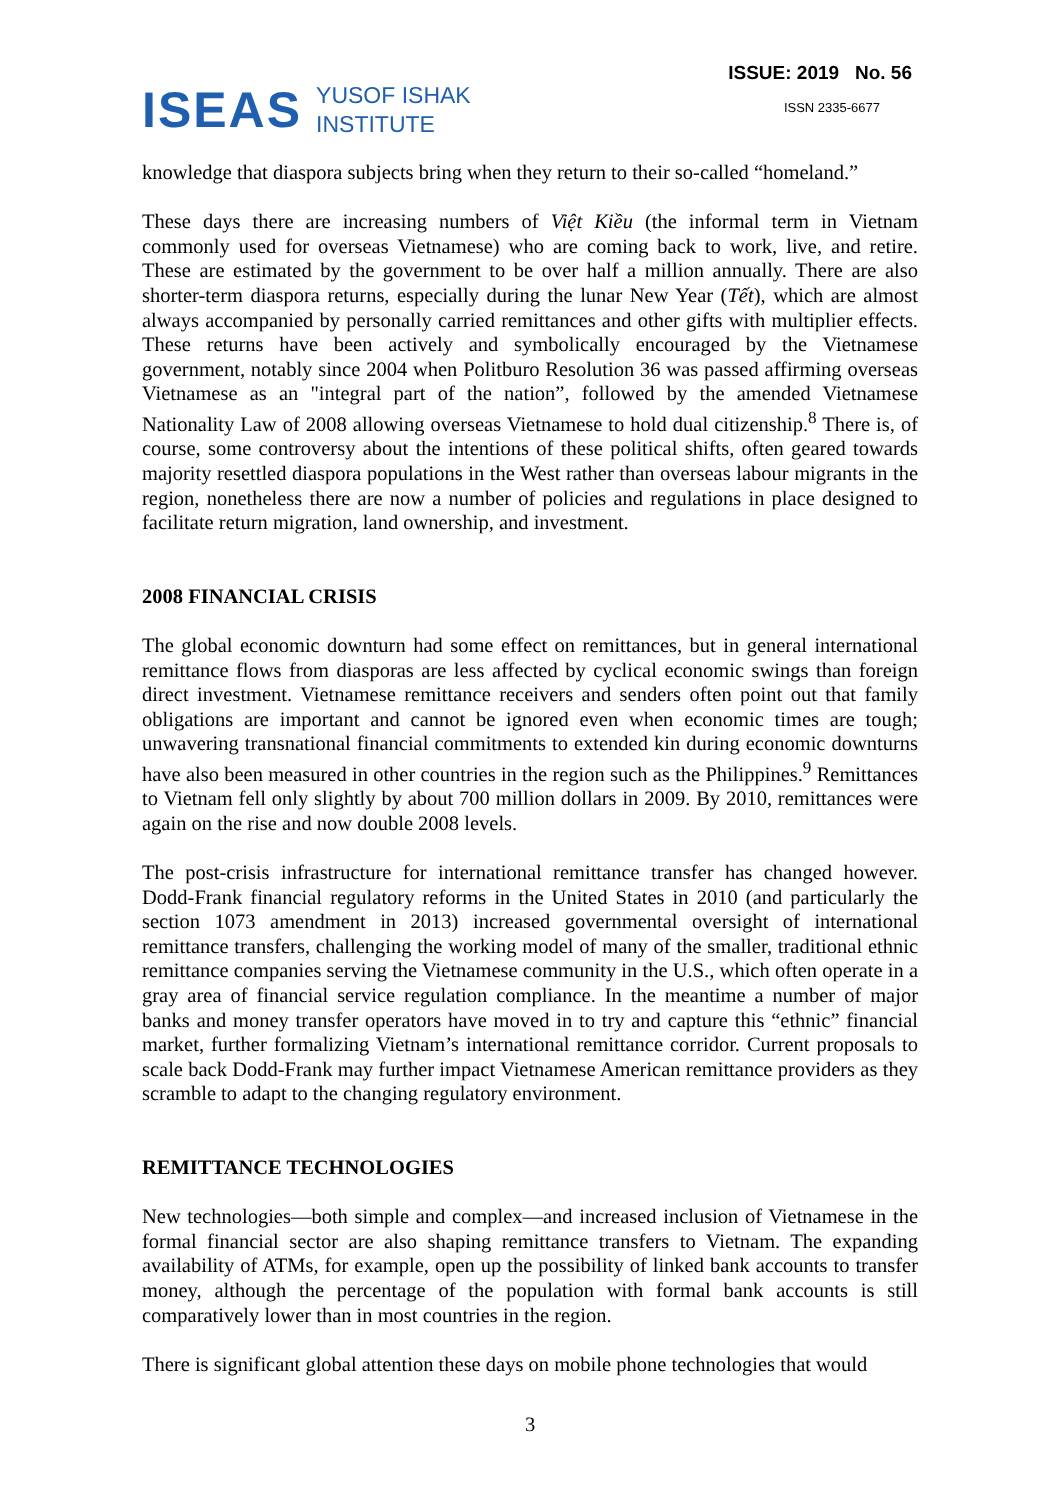ISEAS YUSOF ISHAK
INSTITUTE
ISSUE: 2019 No. 56
ISSN 2335-6677
knowledge that diaspora subjects bring when they return to their so-called “homeland.”
These days there are increasing numbers of Việt Kiều (the informal term in Vietnam commonly used for overseas Vietnamese) who are coming back to work, live, and retire. These are estimated by the government to be over half a million annually. There are also shorter-term diaspora returns, especially during the lunar New Year (Tết), which are almost always accompanied by personally carried remittances and other gifts with multiplier effects. These returns have been actively and symbolically encouraged by the Vietnamese government, notably since 2004 when Politburo Resolution 36 was passed affirming overseas Vietnamese as an "integral part of the nation”, followed by the amended Vietnamese Nationality Law of 2008 allowing overseas Vietnamese to hold dual citizenship.<sup>8</sup> There is, of course, some controversy about the intentions of these political shifts, often geared towards majority resettled diaspora populations in the West rather than overseas labour migrants in the region, nonetheless there are now a number of policies and regulations in place designed to facilitate return migration, land ownership, and investment.
2008 FINANCIAL CRISIS
The global economic downturn had some effect on remittances, but in general international remittance flows from diasporas are less affected by cyclical economic swings than foreign direct investment. Vietnamese remittance receivers and senders often point out that family obligations are important and cannot be ignored even when economic times are tough; unwavering transnational financial commitments to extended kin during economic downturns have also been measured in other countries in the region such as the Philippines.<sup>9</sup> Remittances to Vietnam fell only slightly by about 700 million dollars in 2009. By 2010, remittances were again on the rise and now double 2008 levels.
The post-crisis infrastructure for international remittance transfer has changed however. Dodd-Frank financial regulatory reforms in the United States in 2010 (and particularly the section 1073 amendment in 2013) increased governmental oversight of international remittance transfers, challenging the working model of many of the smaller, traditional ethnic remittance companies serving the Vietnamese community in the U.S., which often operate in a gray area of financial service regulation compliance. In the meantime a number of major banks and money transfer operators have moved in to try and capture this “ethnic” financial market, further formalizing Vietnam’s international remittance corridor. Current proposals to scale back Dodd-Frank may further impact Vietnamese American remittance providers as they scramble to adapt to the changing regulatory environment.
REMITTANCE TECHNOLOGIES
New technologies—both simple and complex—and increased inclusion of Vietnamese in the formal financial sector are also shaping remittance transfers to Vietnam. The expanding availability of ATMs, for example, open up the possibility of linked bank accounts to transfer money, although the percentage of the population with formal bank accounts is still comparatively lower than in most countries in the region.
There is significant global attention these days on mobile phone technologies that would
3